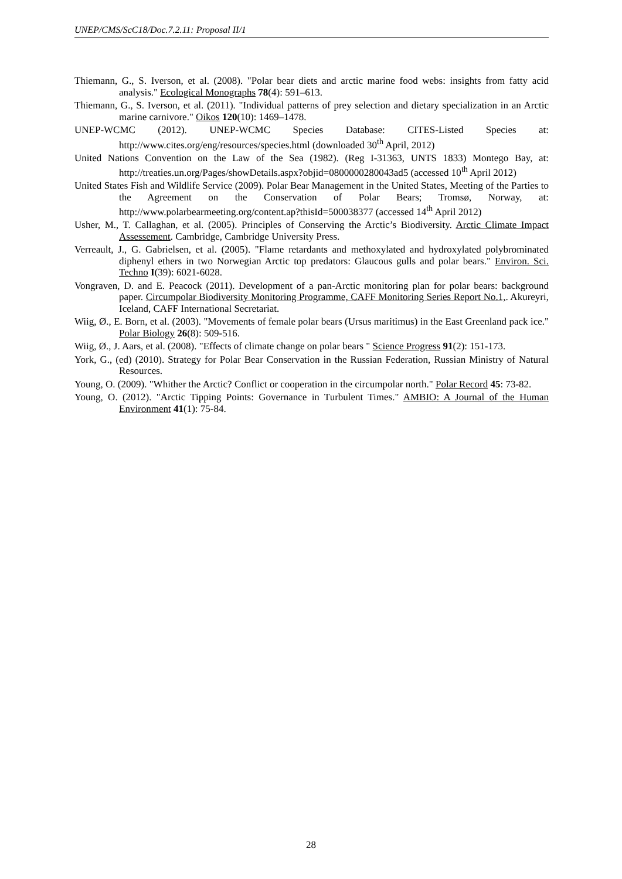UNEP/CMS/ScC18/Doc.7.2.11: Proposal II/1
Thiemann, G., S. Iverson, et al. (2008). "Polar bear diets and arctic marine food webs: insights from fatty acid analysis." Ecological Monographs 78(4): 591–613.
Thiemann, G., S. Iverson, et al. (2011). "Individual patterns of prey selection and dietary specialization in an Arctic marine carnivore." Oikos 120(10): 1469–1478.
UNEP-WCMC (2012). UNEP-WCMC Species Database: CITES-Listed Species at: http://www.cites.org/eng/resources/species.html (downloaded 30<sup>th</sup> April, 2012)
United Nations Convention on the Law of the Sea (1982). (Reg I-31363, UNTS 1833) Montego Bay, at: http://treaties.un.org/Pages/showDetails.aspx?objid=0800000280043ad5 (accessed 10<sup>th</sup> April 2012)
United States Fish and Wildlife Service (2009). Polar Bear Management in the United States, Meeting of the Parties to the Agreement on the Conservation of Polar Bears; Tromsø, Norway, at: http://www.polarbearmeeting.org/content.ap?thisId=500038377 (accessed 14<sup>th</sup> April 2012)
Usher, M., T. Callaghan, et al. (2005). Principles of Conserving the Arctic’s Biodiversity. Arctic Climate Impact Assessement. Cambridge, Cambridge University Press.
Verreault, J., G. Gabrielsen, et al. (2005). "Flame retardants and methoxylated and hydroxylated polybrominated diphenyl ethers in two Norwegian Arctic top predators: Glaucous gulls and polar bears." Environ. Sci. Techno I(39): 6021-6028.
Vongraven, D. and E. Peacock (2011). Development of a pan-Arctic monitoring plan for polar bears: background paper. Circumpolar Biodiversity Monitoring Programme, CAFF Monitoring Series Report No.1,. Akureyri, Iceland, CAFF International Secretariat.
Wiig, Ø., E. Born, et al. (2003). "Movements of female polar bears (Ursus maritimus) in the East Greenland pack ice." Polar Biology 26(8): 509-516.
Wiig, Ø., J. Aars, et al. (2008). "Effects of climate change on polar bears " Science Progress 91(2): 151-173.
York, G., (ed) (2010). Strategy for Polar Bear Conservation in the Russian Federation, Russian Ministry of Natural Resources.
Young, O. (2009). "Whither the Arctic? Conflict or cooperation in the circumpolar north." Polar Record 45: 73-82.
Young, O. (2012). "Arctic Tipping Points: Governance in Turbulent Times." AMBIO: A Journal of the Human Environment 41(1): 75-84.
28